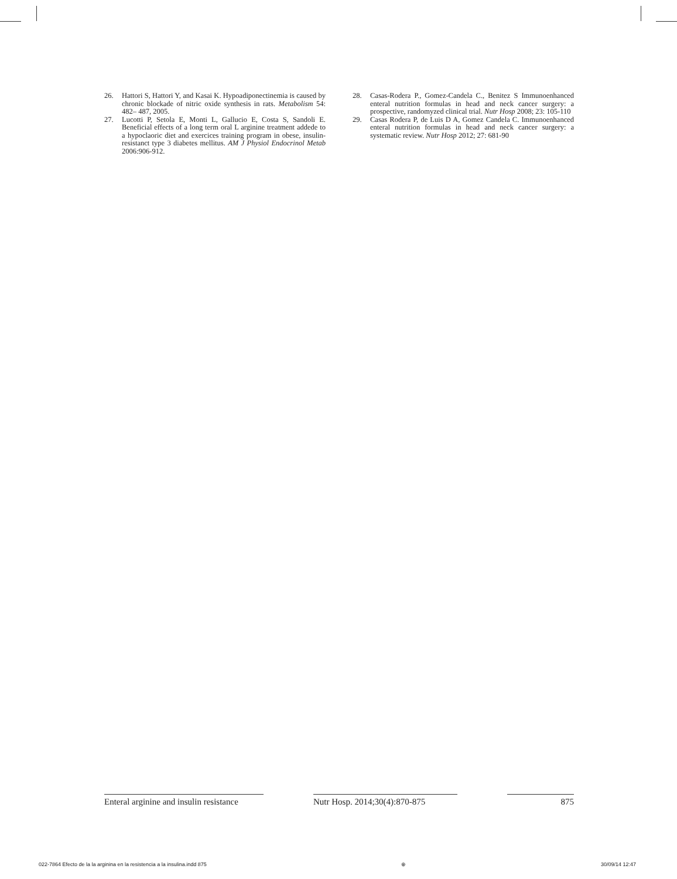26. Hattori S, Hattori Y, and Kasai K. Hypoadiponectinemia is caused by chronic blockade of nitric oxide synthesis in rats. Metabolism 54: 482– 487, 2005.
27. Lucotti P, Setola E, Monti L, Gallucio E, Costa S, Sandoli E. Beneficial effects of a long term oral L arginine treatment addede to a hypoclaoric diet and exercices training program in obese, insulin-resistanct type 3 diabetes mellitus. AM J Physiol Endocrinol Metab 2006:906-912.
28. Casas-Rodera P., Gomez-Candela C., Benitez S Immunoenhanced enteral nutrition formulas in head and neck cancer surgery: a prospective, randomyzed clinical trial. Nutr Hosp 2008; 23: 105-110
29. Casas Rodera P, de Luis D A, Gomez Candela C. Immunoenhanced enteral nutrition formulas in head and neck cancer surgery: a systematic review. Nutr Hosp 2012; 27: 681-90
Enteral arginine and insulin resistance
Nutr Hosp. 2014;30(4):870-875
875
022-7864 Efecto de la la arginina en la resistencia a la insulina.indd 875 ⊕ 30/09/14 12:47